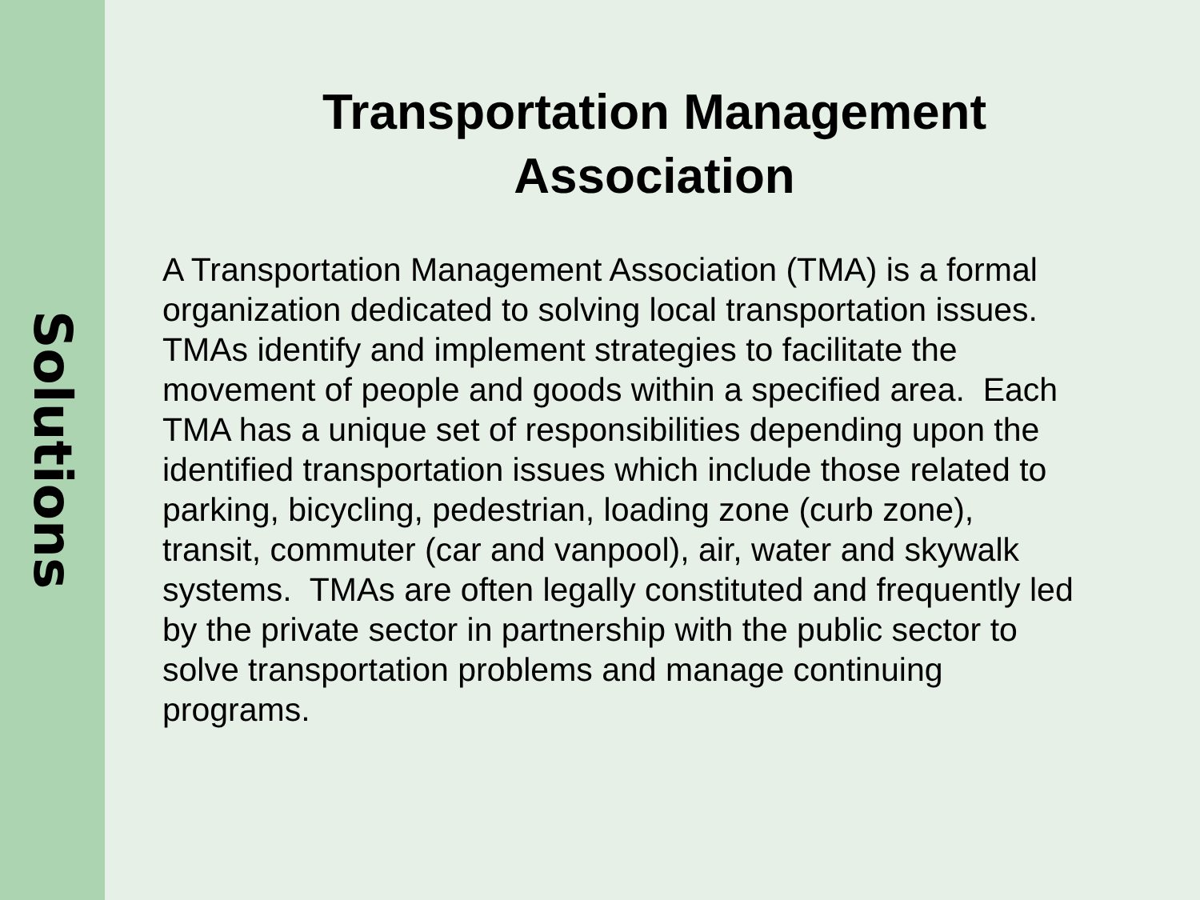Solutions
Transportation Management
Association
A Transportation Management Association (TMA) is a formal organization dedicated to solving local transportation issues. TMAs identify and implement strategies to facilitate the movement of people and goods within a specified area. Each TMA has a unique set of responsibilities depending upon the identified transportation issues which include those related to parking, bicycling, pedestrian, loading zone (curb zone), transit, commuter (car and vanpool), air, water and skywalk systems. TMAs are often legally constituted and frequently led by the private sector in partnership with the public sector to solve transportation problems and manage continuing programs.